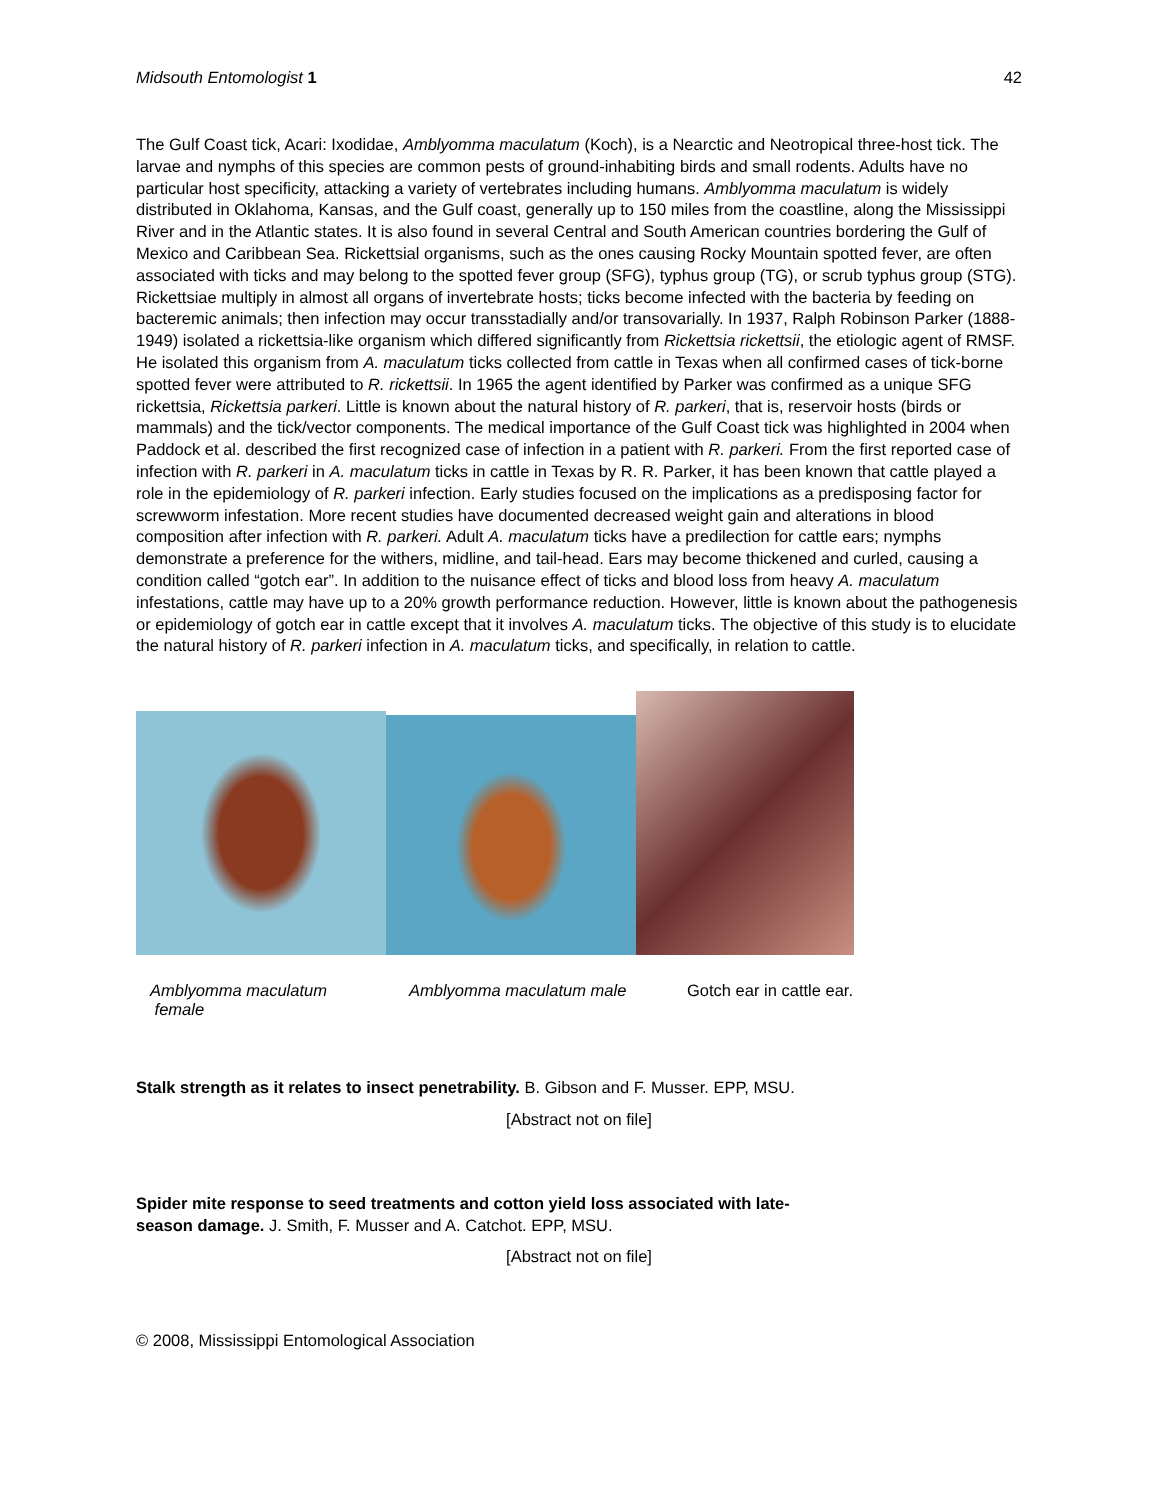Midsouth Entomologist 1 42
The Gulf Coast tick, Acari: Ixodidae, Amblyomma maculatum (Koch), is a Nearctic and Neotropical three-host tick. The larvae and nymphs of this species are common pests of ground-inhabiting birds and small rodents. Adults have no particular host specificity, attacking a variety of vertebrates including humans. Amblyomma maculatum is widely distributed in Oklahoma, Kansas, and the Gulf coast, generally up to 150 miles from the coastline, along the Mississippi River and in the Atlantic states. It is also found in several Central and South American countries bordering the Gulf of Mexico and Caribbean Sea. Rickettsial organisms, such as the ones causing Rocky Mountain spotted fever, are often associated with ticks and may belong to the spotted fever group (SFG), typhus group (TG), or scrub typhus group (STG). Rickettsiae multiply in almost all organs of invertebrate hosts; ticks become infected with the bacteria by feeding on bacteremic animals; then infection may occur transstadially and/or transovarially. In 1937, Ralph Robinson Parker (1888-1949) isolated a rickettsia-like organism which differed significantly from Rickettsia rickettsii, the etiologic agent of RMSF. He isolated this organism from A. maculatum ticks collected from cattle in Texas when all confirmed cases of tick-borne spotted fever were attributed to R. rickettsii. In 1965 the agent identified by Parker was confirmed as a unique SFG rickettsia, Rickettsia parkeri. Little is known about the natural history of R. parkeri, that is, reservoir hosts (birds or mammals) and the tick/vector components. The medical importance of the Gulf Coast tick was highlighted in 2004 when Paddock et al. described the first recognized case of infection in a patient with R. parkeri. From the first reported case of infection with R. parkeri in A. maculatum ticks in cattle in Texas by R. R. Parker, it has been known that cattle played a role in the epidemiology of R. parkeri infection. Early studies focused on the implications as a predisposing factor for screwworm infestation. More recent studies have documented decreased weight gain and alterations in blood composition after infection with R. parkeri. Adult A. maculatum ticks have a predilection for cattle ears; nymphs demonstrate a preference for the withers, midline, and tail-head. Ears may become thickened and curled, causing a condition called “gotch ear”. In addition to the nuisance effect of ticks and blood loss from heavy A. maculatum infestations, cattle may have up to a 20% growth performance reduction. However, little is known about the pathogenesis or epidemiology of gotch ear in cattle except that it involves A. maculatum ticks. The objective of this study is to elucidate the natural history of R. parkeri infection in A. maculatum ticks, and specifically, in relation to cattle.
Amblyomma maculatum
female
Amblyomma maculatum male Gotch ear in cattle ear.
Stalk strength as it relates to insect penetrability. B. Gibson and F. Musser. EPP, MSU.
[Abstract not on file]
Spider mite response to seed treatments and cotton yield loss associated with late-
season damage. J. Smith, F. Musser and A. Catchot. EPP, MSU.
[Abstract not on file]
© 2008, Mississippi Entomological Association